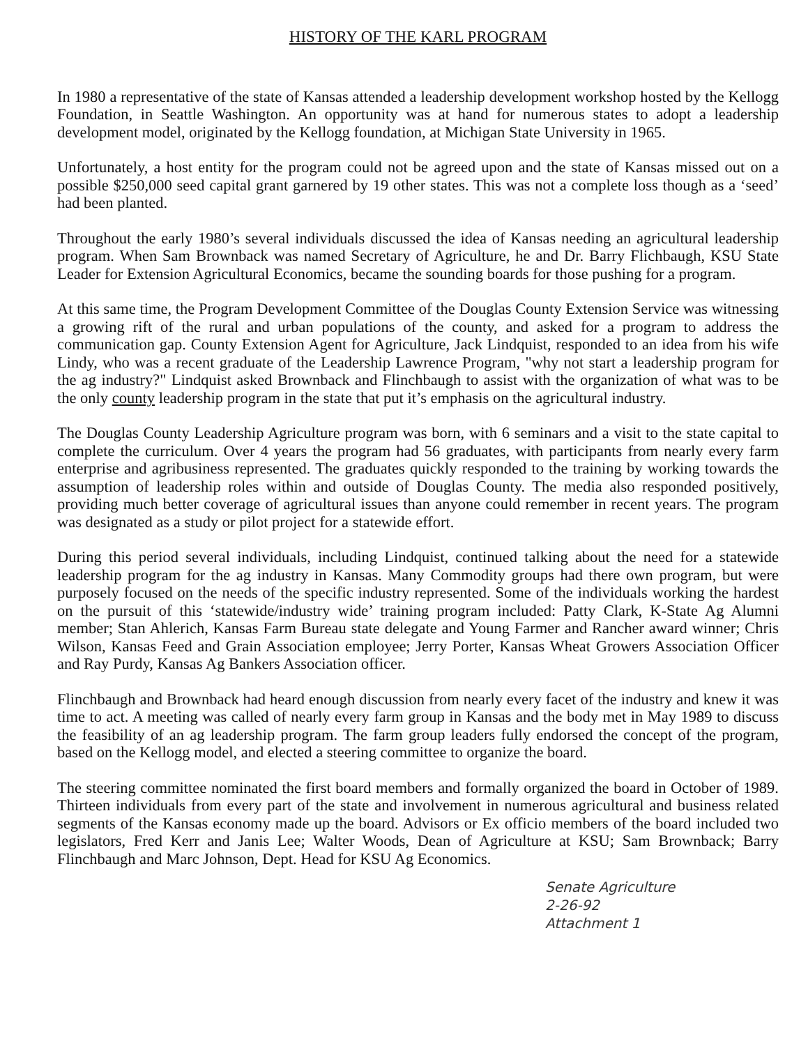HISTORY OF THE KARL PROGRAM
In 1980 a representative of the state of Kansas attended a leadership development workshop hosted by the Kellogg Foundation, in Seattle Washington. An opportunity was at hand for numerous states to adopt a leadership development model, originated by the Kellogg foundation, at Michigan State University in 1965.
Unfortunately, a host entity for the program could not be agreed upon and the state of Kansas missed out on a possible $250,000 seed capital grant garnered by 19 other states. This was not a complete loss though as a ‘seed’ had been planted.
Throughout the early 1980’s several individuals discussed the idea of Kansas needing an agricultural leadership program. When Sam Brownback was named Secretary of Agriculture, he and Dr. Barry Flichbaugh, KSU State Leader for Extension Agricultural Economics, became the sounding boards for those pushing for a program.
At this same time, the Program Development Committee of the Douglas County Extension Service was witnessing a growing rift of the rural and urban populations of the county, and asked for a program to address the communication gap. County Extension Agent for Agriculture, Jack Lindquist, responded to an idea from his wife Lindy, who was a recent graduate of the Leadership Lawrence Program, "why not start a leadership program for the ag industry?" Lindquist asked Brownback and Flinchbaugh to assist with the organization of what was to be the only county leadership program in the state that put it’s emphasis on the agricultural industry.
The Douglas County Leadership Agriculture program was born, with 6 seminars and a visit to the state capital to complete the curriculum. Over 4 years the program had 56 graduates, with participants from nearly every farm enterprise and agribusiness represented. The graduates quickly responded to the training by working towards the assumption of leadership roles within and outside of Douglas County. The media also responded positively, providing much better coverage of agricultural issues than anyone could remember in recent years. The program was designated as a study or pilot project for a statewide effort.
During this period several individuals, including Lindquist, continued talking about the need for a statewide leadership program for the ag industry in Kansas. Many Commodity groups had there own program, but were purposely focused on the needs of the specific industry represented. Some of the individuals working the hardest on the pursuit of this ‘statewide/industry wide’ training program included: Patty Clark, K-State Ag Alumni member; Stan Ahlerich, Kansas Farm Bureau state delegate and Young Farmer and Rancher award winner; Chris Wilson, Kansas Feed and Grain Association employee; Jerry Porter, Kansas Wheat Growers Association Officer and Ray Purdy, Kansas Ag Bankers Association officer.
Flinchbaugh and Brownback had heard enough discussion from nearly every facet of the industry and knew it was time to act. A meeting was called of nearly every farm group in Kansas and the body met in May 1989 to discuss the feasibility of an ag leadership program. The farm group leaders fully endorsed the concept of the program, based on the Kellogg model, and elected a steering committee to organize the board.
The steering committee nominated the first board members and formally organized the board in October of 1989. Thirteen individuals from every part of the state and involvement in numerous agricultural and business related segments of the Kansas economy made up the board. Advisors or Ex officio members of the board included two legislators, Fred Kerr and Janis Lee; Walter Woods, Dean of Agriculture at KSU; Sam Brownback; Barry Flinchbaugh and Marc Johnson, Dept. Head for KSU Ag Economics.
Senate Agriculture
2-26-92
Attachment 1